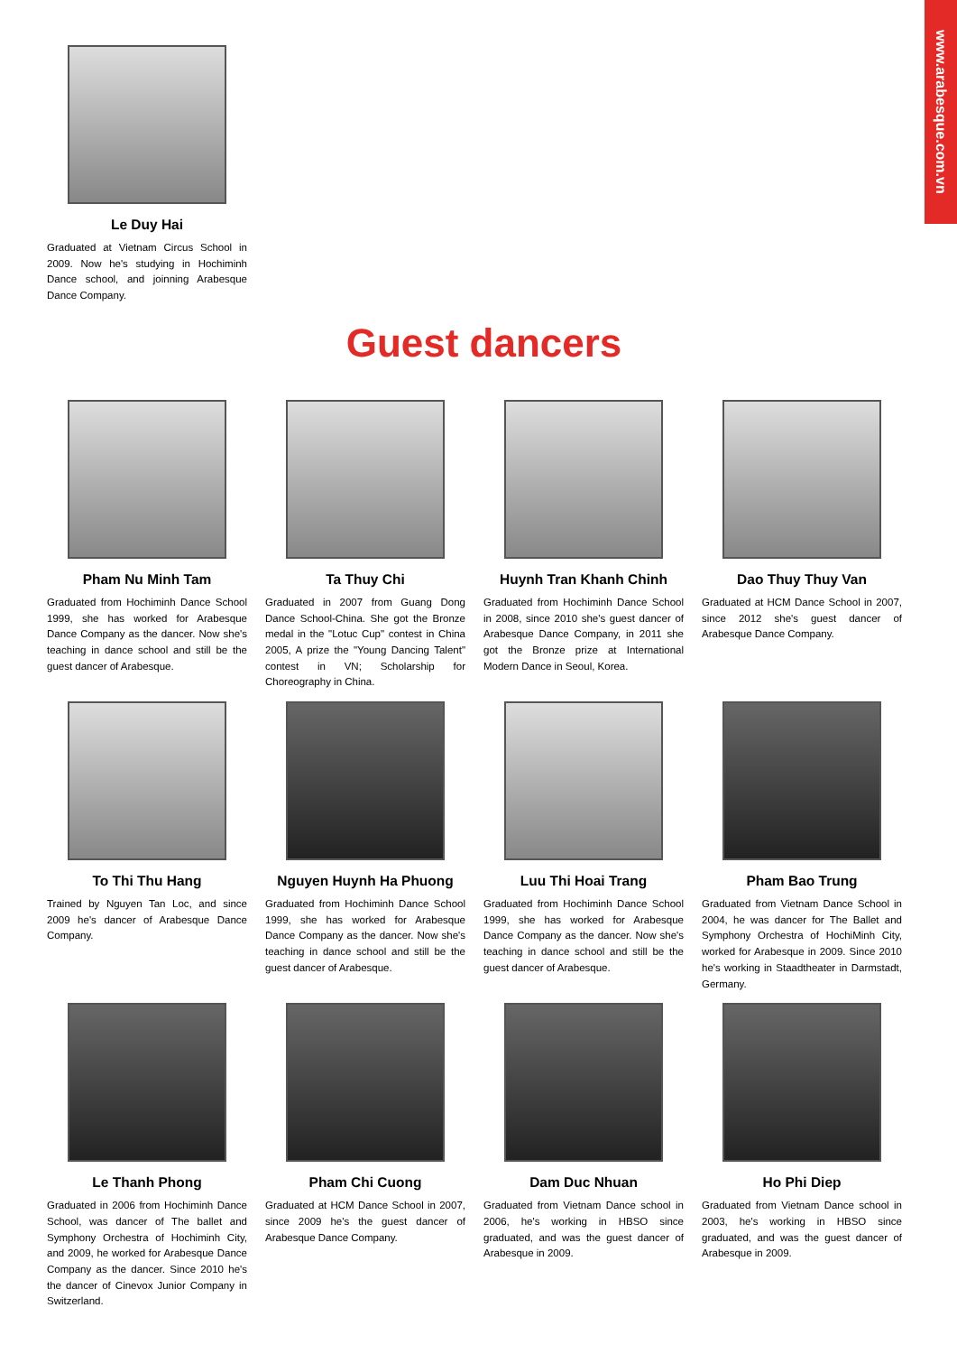www.arabesque.com.vn
Le Duy Hai
Graduated at Vietnam Circus School in 2009. Now he's studying in Hochiminh Dance school, and joinning Arabesque Dance Company.
Guest dancers
Pham Nu Minh Tam
Graduated from Hochiminh Dance School 1999, she has worked for Arabesque Dance Company as the dancer. Now she's teaching in dance school and still be the guest dancer of Arabesque.
Ta Thuy Chi
Graduated in 2007 from Guang Dong Dance School-China. She got the Bronze medal in the "Lotuc Cup" contest in China 2005, A prize the "Young Dancing Talent" contest in VN; Scholarship for Choreography in China.
Huynh Tran Khanh Chinh
Graduated from Hochiminh Dance School in 2008, since 2010 she's guest dancer of Arabesque Dance Company, in 2011 she got the Bronze prize at International Modern Dance in Seoul, Korea.
Dao Thuy Thuy Van
Graduated at HCM Dance School in 2007, since 2012 she's guest dancer of Arabesque Dance Company.
To Thi Thu Hang
Trained by Nguyen Tan Loc, and since 2009 he's dancer of Arabesque Dance Company.
Nguyen Huynh Ha Phuong
Graduated from Hochiminh Dance School 1999, she has worked for Arabesque Dance Company as the dancer. Now she's teaching in dance school and still be the guest dancer of Arabesque.
Luu Thi Hoai Trang
Graduated from Hochiminh Dance School 1999, she has worked for Arabesque Dance Company as the dancer. Now she's teaching in dance school and still be the guest dancer of Arabesque.
Pham Bao Trung
Graduated from Vietnam Dance School in 2004, he was dancer for The Ballet and Symphony Orchestra of HochiMinh City, worked for Arabesque in 2009. Since 2010 he's working in Staadtheater in Darmstadt, Germany.
Le Thanh Phong
Graduated in 2006 from Hochiminh Dance School, was dancer of The ballet and Symphony Orchestra of Hochiminh City, and 2009, he worked for Arabesque Dance Company as the dancer. Since 2010 he's the dancer of Cinevox Junior Company in Switzerland.
Pham Chi Cuong
Graduated at HCM Dance School in 2007, since 2009 he's the guest dancer of Arabesque Dance Company.
Dam Duc Nhuan
Graduated from Vietnam Dance school in 2006, he's working in HBSO since graduated, and was the guest dancer of Arabesque in 2009.
Ho Phi Diep
Graduated from Vietnam Dance school in 2003, he's working in HBSO since graduated, and was the guest dancer of Arabesque in 2009.